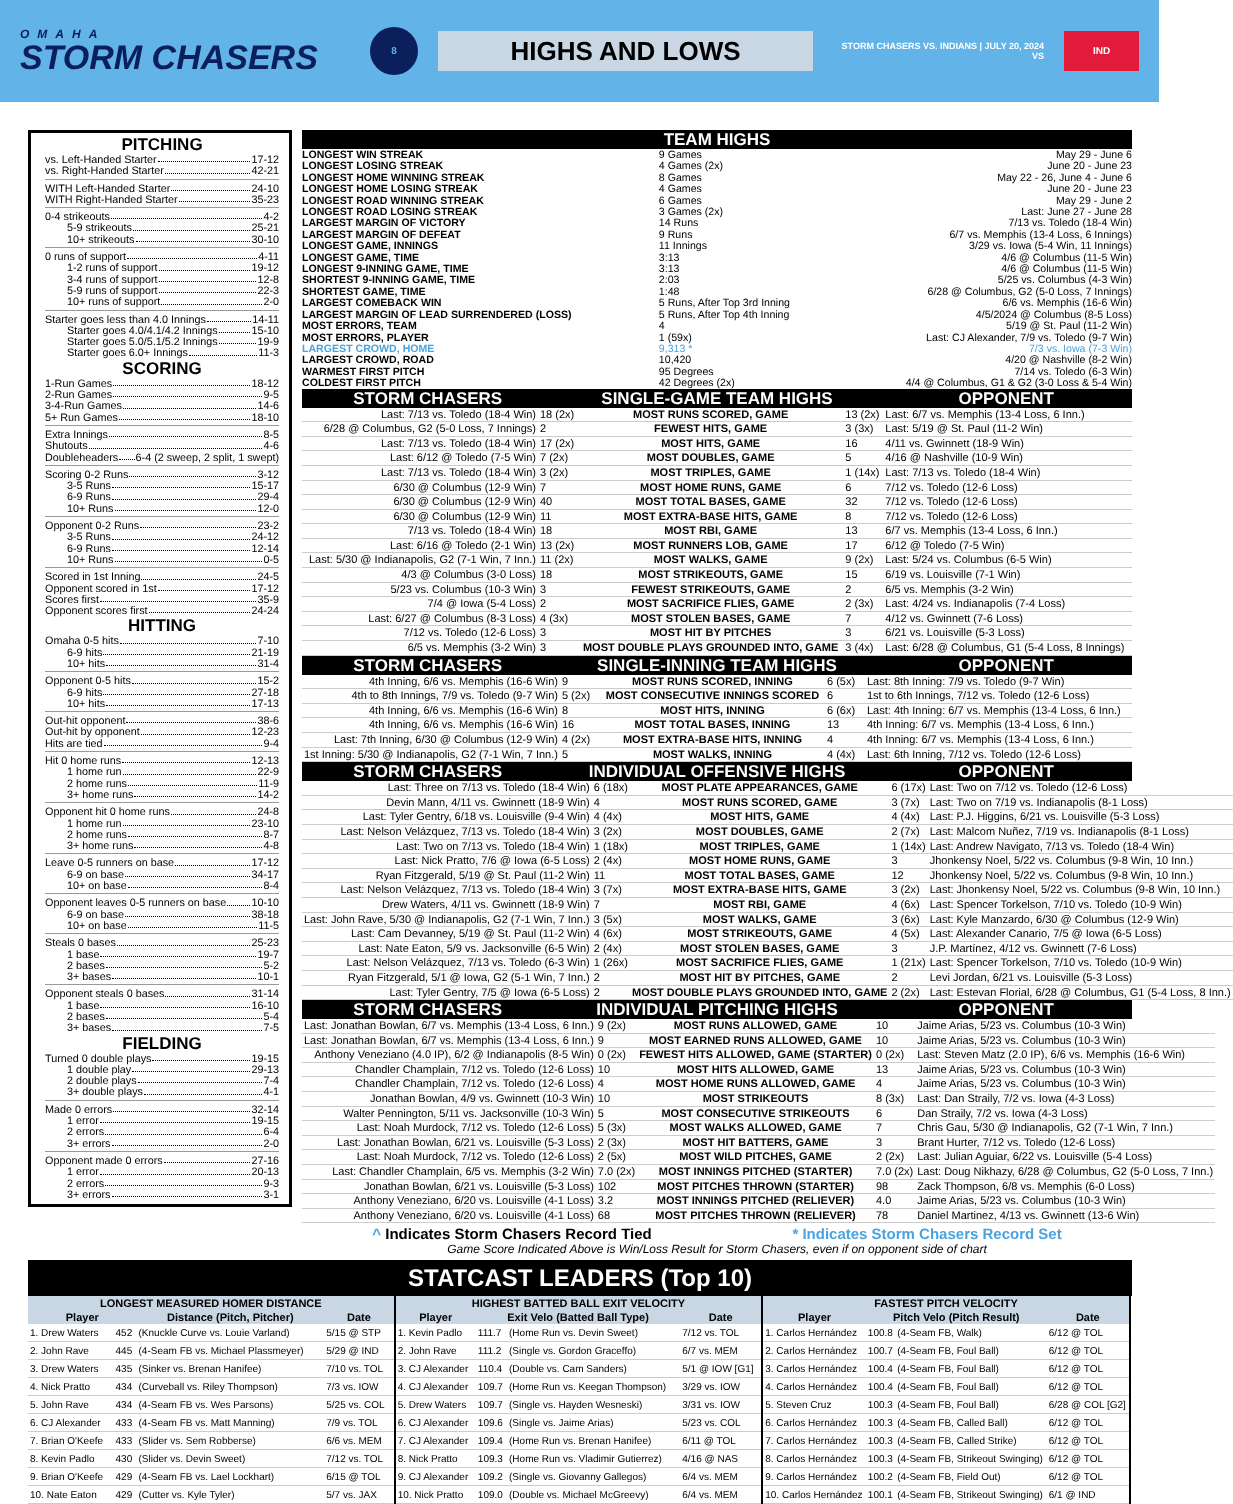OMAHA
STORM CHASERS
8
HIGHS AND LOWS
STORM CHASERS VS. INDIANS | JULY 20, 2024 VS
IND
PITCHING
vs. Left-Handed Starter 17-12
vs. Right-Handed Starter 42-21
WITH Left-Handed Starter 24-10
WITH Right-Handed Starter 35-23
0-4 strikeouts 4-2
5-9 strikeouts 25-21
10+ strikeouts 30-10
0 runs of support 4-11
1-2 runs of support 19-12
3-4 runs of support 12-8
5-9 runs of support 22-3
10+ runs of support 2-0
Starter goes less than 4.0 Innings 14-11
Starter goes 4.0/4.1/4.2 Innings 15-10
Starter goes 5.0/5.1/5.2 Innings 19-9
Starter goes 6.0+ Innings 11-3
SCORING
1-Run Games 18-12
2-Run Games 9-5
3-4-Run Games 14-6
5+ Run Games 18-10
Extra Innings 8-5
Shutouts 4-6
Doubleheaders 6-4 (2 sweep, 2 split, 1 swept)
Scoring 0-2 Runs 3-12
3-5 Runs 15-17
6-9 Runs 29-4
10+ Runs 12-0
Opponent 0-2 Runs 23-2
3-5 Runs 24-12
6-9 Runs 12-14
10+ Runs 0-5
Scored in 1st Inning 24-5
Opponent scored in 1st 17-12
Scores first 35-9
Opponent scores first 24-24
HITTING
Omaha 0-5 hits 7-10
6-9 hits 21-19
10+ hits 31-4
Opponent 0-5 hits 15-2
6-9 hits 27-18
10+ hits 17-13
Out-hit opponent 38-6
Out-hit by opponent 12-23
Hits are tied 9-4
Hit 0 home runs 12-13
1 home run 22-9
2 home runs 11-9
3+ home runs 14-2
Opponent hit 0 home runs 24-8
1 home run 23-10
2 home runs 8-7
3+ home runs 4-8
Leave 0-5 runners on base 17-12
6-9 on base 34-17
10+ on base 8-4
Opponent leaves 0-5 runners on base 10-10
6-9 on base 38-18
10+ on base 11-5
Steals 0 bases 25-23
1 base 19-7
2 bases 5-2
3+ bases 10-1
Opponent steals 0 bases 31-14
1 base 16-10
2 bases 5-4
3+ bases 7-5
FIELDING
Turned 0 double plays 19-15
1 double play 29-13
2 double plays 7-4
3+ double plays 4-1
Made 0 errors 32-14
1 error 19-15
2 errors 6-4
3+ errors 2-0
Opponent made 0 errors 27-16
1 error 20-13
2 errors 9-3
3+ errors 3-1
TEAM HIGHS
| LONGEST WIN STREAK | 9 Games | May 29 - June 6 |
| LONGEST LOSING STREAK | 4 Games (2x) | June 20 - June 23 |
| LONGEST HOME WINNING STREAK | 8 Games | May 22 - 26, June 4 - June 6 |
| LONGEST HOME LOSING STREAK | 4 Games | June 20 - June 23 |
| LONGEST ROAD WINNING STREAK | 6 Games | May 29 - June 2 |
| LONGEST ROAD LOSING STREAK | 3 Games (2x) | Last: June 27 - June 28 |
| LARGEST MARGIN OF VICTORY | 14 Runs | 7/13 vs. Toledo (18-4 Win) |
| LARGEST MARGIN OF DEFEAT | 9 Runs | 6/7 vs. Memphis (13-4 Loss, 6 Innings) |
| LONGEST GAME, INNINGS | 11 Innings | 3/29 vs. Iowa (5-4 Win, 11 Innings) |
| LONGEST GAME, TIME | 3:13 | 4/6 @ Columbus (11-5 Win) |
| LONGEST 9-INNING GAME, TIME | 3:13 | 4/6 @ Columbus (11-5 Win) |
| SHORTEST 9-INNING GAME, TIME | 2:03 | 5/25 vs. Columbus (4-3 Win) |
| SHORTEST GAME, TIME | 1:48 | 6/28 @ Columbus, G2 (5-0 Loss, 7 Innings) |
| LARGEST COMEBACK WIN | 5 Runs, After Top 3rd Inning | 6/6 vs. Memphis (16-6 Win) |
| LARGEST MARGIN OF LEAD SURRENDERED (LOSS) | 5 Runs, After Top 4th Inning | 4/5/2024 @ Columbus (8-5 Loss) |
| MOST ERRORS, TEAM | 4 | 5/19 @ St. Paul (11-2 Win) |
| MOST ERRORS, PLAYER | 1 (59x) | Last: CJ Alexander, 7/9 vs. Toledo (9-7 Win) |
| LARGEST CROWD, HOME | 9,313 * | 7/3 vs. Iowa (7-3 Win) |
| LARGEST CROWD, ROAD | 10,420 | 4/20 @ Nashville (8-2 Win) |
| WARMEST FIRST PITCH | 95 Degrees | 7/14 vs. Toledo (6-3 Win) |
| COLDEST FIRST PITCH | 42 Degrees (2x) | 4/4 @ Columbus, G1 & G2 (3-0 Loss & 5-4 Win) |
STORM CHASERS SINGLE-GAME TEAM HIGHS OPPONENT
| Last: 7/13 vs. Toledo (18-4 Win) | 18 (2x) | MOST RUNS SCORED, GAME | 13 (2x) | Last: 6/7 vs. Memphis (13-4 Loss, 6 Inn.) |
| 6/28 @ Columbus, G2 (5-0 Loss, 7 Innings) | 2 | FEWEST HITS, GAME | 3 (3x) | Last: 5/19 @ St. Paul (11-2 Win) |
| Last: 7/13 vs. Toledo (18-4 Win) | 17 (2x) | MOST HITS, GAME | 16 | 4/11 vs. Gwinnett (18-9 Win) |
| Last: 6/12 @ Toledo (7-5 Win) | 7 (2x) | MOST DOUBLES, GAME | 5 | 4/16 @ Nashville (10-9 Win) |
| Last: 7/13 vs. Toledo (18-4 Win) | 3 (2x) | MOST TRIPLES, GAME | 1 (14x) | Last: 7/13 vs. Toledo (18-4 Win) |
| 6/30 @ Columbus (12-9 Win) | 7 | MOST HOME RUNS, GAME | 6 | 7/12 vs. Toledo (12-6 Loss) |
| 6/30 @ Columbus (12-9 Win) | 40 | MOST TOTAL BASES, GAME | 32 | 7/12 vs. Toledo (12-6 Loss) |
| 6/30 @ Columbus (12-9 Win) | 11 | MOST EXTRA-BASE HITS, GAME | 8 | 7/12 vs. Toledo (12-6 Loss) |
| 7/13 vs. Toledo (18-4 Win) | 18 | MOST RBI, GAME | 13 | 6/7 vs. Memphis (13-4 Loss, 6 Inn.) |
| Last: 6/16 @ Toledo (2-1 Win) | 13 (2x) | MOST RUNNERS LOB, GAME | 17 | 6/12 @ Toledo (7-5 Win) |
| Last: 5/30 @ Indianapolis, G2 (7-1 Win, 7 Inn.) | 11 (2x) | MOST WALKS, GAME | 9 (2x) | Last: 5/24 vs. Columbus (6-5 Win) |
| 4/3 @ Columbus (3-0 Loss) | 18 | MOST STRIKEOUTS, GAME | 15 | 6/19 vs. Louisville (7-1 Win) |
| 5/23 vs. Columbus (10-3 Win) | 3 | FEWEST STRIKEOUTS, GAME | 2 | 6/5 vs. Memphis (3-2 Win) |
| 7/4 @ Iowa (5-4 Loss) | 2 | MOST SACRIFICE FLIES, GAME | 2 (3x) | Last: 4/24 vs. Indianapolis (7-4 Loss) |
| Last: 6/27 @ Columbus (8-3 Loss) | 4 (3x) | MOST STOLEN BASES, GAME | 7 | 4/12 vs. Gwinnett (7-6 Loss) |
| 7/12 vs. Toledo (12-6 Loss) | 3 | MOST HIT BY PITCHES | 3 | 6/21 vs. Louisville (5-3 Loss) |
| 6/5 vs. Memphis (3-2 Win) | 3 | MOST DOUBLE PLAYS GROUNDED INTO, GAME | 3 (4x) | Last: 6/28 @ Columbus, G1 (5-4 Loss, 8 Innings) |
STORM CHASERS SINGLE-INNING TEAM HIGHS OPPONENT
| 4th Inning, 6/6 vs. Memphis (16-6 Win) | 9 | MOST RUNS SCORED, INNING | 6 (5x) | Last: 8th Inning: 7/9 vs. Toledo (9-7 Win) |
| 4th to 8th Innings, 7/9 vs. Toledo (9-7 Win) | 5 (2x) | MOST CONSECUTIVE INNINGS SCORED | 6 | 1st to 6th Innings, 7/12 vs. Toledo (12-6 Loss) |
| 4th Inning, 6/6 vs. Memphis (16-6 Win) | 8 | MOST HITS, INNING | 6 (6x) | Last: 4th Inning: 6/7 vs. Memphis (13-4 Loss, 6 Inn.) |
| 4th Inning, 6/6 vs. Memphis (16-6 Win) | 16 | MOST TOTAL BASES, INNING | 13 | 4th Inning: 6/7 vs. Memphis (13-4 Loss, 6 Inn.) |
| Last: 7th Inning, 6/30 @ Columbus (12-9 Win) | 4 (2x) | MOST EXTRA-BASE HITS, INNING | 4 | 4th Inning: 6/7 vs. Memphis (13-4 Loss, 6 Inn.) |
| 1st Inning: 5/30 @ Indianapolis, G2 (7-1 Win, 7 Inn.) | 5 | MOST WALKS, INNING | 4 (4x) | Last: 6th Inning, 7/12 vs. Toledo (12-6 Loss) |
STORM CHASERS INDIVIDUAL OFFENSIVE HIGHS OPPONENT
| Last: Three on 7/13 vs. Toledo (18-4 Win) | 6 (18x) | MOST PLATE APPEARANCES, GAME | 6 (17x) | Last: Two on 7/12 vs. Toledo (12-6 Loss) |
| Devin Mann, 4/11 vs. Gwinnett (18-9 Win) | 4 | MOST RUNS SCORED, GAME | 3 (7x) | Last: Two on 7/19 vs. Indianapolis (8-1 Loss) |
| Last: Tyler Gentry, 6/18 vs. Louisville (9-4 Win) | 4 (4x) | MOST HITS, GAME | 4 (4x) | Last: P.J. Higgins, 6/21 vs. Louisville (5-3 Loss) |
| Last: Nelson Velázquez, 7/13 vs. Toledo (18-4 Win) | 3 (2x) | MOST DOUBLES, GAME | 2 (7x) | Last: Malcom Nuñez, 7/19 vs. Indianapolis (8-1 Loss) |
| Last: Two on 7/13 vs. Toledo (18-4 Win) | 1 (18x) | MOST TRIPLES, GAME | 1 (14x) | Last: Andrew Navigato, 7/13 vs. Toledo (18-4 Win) |
| Last: Nick Pratto, 7/6 @ Iowa (6-5 Loss) | 2 (4x) | MOST HOME RUNS, GAME | 3 | Jhonkensy Noel, 5/22 vs. Columbus (9-8 Win, 10 Inn.) |
| Ryan Fitzgerald, 5/19 @ St. Paul (11-2 Win) | 11 | MOST TOTAL BASES, GAME | 12 | Jhonkensy Noel, 5/22 vs. Columbus (9-8 Win, 10 Inn.) |
| Last: Nelson Velázquez, 7/13 vs. Toledo (18-4 Win) | 3 (7x) | MOST EXTRA-BASE HITS, GAME | 3 (2x) | Last: Jhonkensy Noel, 5/22 vs. Columbus (9-8 Win, 10 Inn.) |
| Drew Waters, 4/11 vs. Gwinnett (18-9 Win) | 7 | MOST RBI, GAME | 4 (6x) | Last: Spencer Torkelson, 7/10 vs. Toledo (10-9 Win) |
| Last: John Rave, 5/30 @ Indianapolis, G2 (7-1 Win, 7 Inn.) | 3 (5x) | MOST WALKS, GAME | 3 (6x) | Last: Kyle Manzardo, 6/30 @ Columbus (12-9 Win) |
| Last: Cam Devanney, 5/19 @ St. Paul (11-2 Win) | 4 (6x) | MOST STRIKEOUTS, GAME | 4 (5x) | Last: Alexander Canario, 7/5 @ Iowa (6-5 Loss) |
| Last: Nate Eaton, 5/9 vs. Jacksonville (6-5 Win) | 2 (4x) | MOST STOLEN BASES, GAME | 3 | J.P. Martínez, 4/12 vs. Gwinnett (7-6 Loss) |
| Last: Nelson Velázquez, 7/13 vs. Toledo (6-3 Win) | 1 (26x) | MOST SACRIFICE FLIES, GAME | 1 (21x) | Last: Spencer Torkelson, 7/10 vs. Toledo (10-9 Win) |
| Ryan Fitzgerald, 5/1 @ Iowa, G2 (5-1 Win, 7 Inn.) | 2 | MOST HIT BY PITCHES, GAME | 2 | Levi Jordan, 6/21 vs. Louisville (5-3 Loss) |
| Last: Tyler Gentry, 7/5 @ Iowa (6-5 Loss) | 2 | MOST DOUBLE PLAYS GROUNDED INTO, GAME | 2 (2x) | Last: Estevan Florial, 6/28 @ Columbus, G1 (5-4 Loss, 8 Inn.) |
STORM CHASERS INDIVIDUAL PITCHING HIGHS OPPONENT
| Last: Jonathan Bowlan, 6/7 vs. Memphis (13-4 Loss, 6 Inn.) | 9 (2x) | MOST RUNS ALLOWED, GAME | 10 | Jaime Arias, 5/23 vs. Columbus (10-3 Win) |
| Last: Jonathan Bowlan, 6/7 vs. Memphis (13-4 Loss, 6 Inn.) | 9 | MOST EARNED RUNS ALLOWED, GAME | 10 | Jaime Arias, 5/23 vs. Columbus (10-3 Win) |
| Anthony Veneziano (4.0 IP), 6/2 @ Indianapolis (8-5 Win) | 0 (2x) | FEWEST HITS ALLOWED, GAME (STARTER) | 0 (2x) | Last: Steven Matz (2.0 IP), 6/6 vs. Memphis (16-6 Win) |
| Chandler Champlain, 7/12 vs. Toledo (12-6 Loss) | 10 | MOST HITS ALLOWED, GAME | 13 | Jaime Arias, 5/23 vs. Columbus (10-3 Win) |
| Chandler Champlain, 7/12 vs. Toledo (12-6 Loss) | 4 | MOST HOME RUNS ALLOWED, GAME | 4 | Jaime Arias, 5/23 vs. Columbus (10-3 Win) |
| Jonathan Bowlan, 4/9 vs. Gwinnett (10-3 Win) | 10 | MOST STRIKEOUTS | 8 (3x) | Last: Dan Straily, 7/2 vs. Iowa (4-3 Loss) |
| Walter Pennington, 5/11 vs. Jacksonville (10-3 Win) | 5 | MOST CONSECUTIVE STRIKEOUTS | 6 | Dan Straily, 7/2 vs. Iowa (4-3 Loss) |
| Last: Noah Murdock, 7/12 vs. Toledo (12-6 Loss) | 5 (3x) | MOST WALKS ALLOWED, GAME | 7 | Chris Gau, 5/30 @ Indianapolis, G2 (7-1 Win, 7 Inn.) |
| Last: Jonathan Bowlan, 6/21 vs. Louisville (5-3 Loss) | 2 (3x) | MOST HIT BATTERS, GAME | 3 | Brant Hurter, 7/12 vs. Toledo (12-6 Loss) |
| Last: Noah Murdock, 7/12 vs. Toledo (12-6 Loss) | 2 (5x) | MOST WILD PITCHES, GAME | 2 (2x) | Last: Julian Aguiar, 6/22 vs. Louisville (5-4 Loss) |
| Last: Chandler Champlain, 6/5 vs. Memphis (3-2 Win) | 7.0 (2x) | MOST INNINGS PITCHED (STARTER) | 7.0 (2x) | Last: Doug Nikhazy, 6/28 @ Columbus, G2 (5-0 Loss, 7 Inn.) |
| Jonathan Bowlan, 6/21 vs. Louisville (5-3 Loss) | 102 | MOST PITCHES THROWN (STARTER) | 98 | Zack Thompson, 6/8 vs. Memphis (6-0 Loss) |
| Anthony Veneziano, 6/20 vs. Louisville (4-1 Loss) | 3.2 | MOST INNINGS PITCHED (RELIEVER) | 4.0 | Jaime Arias, 5/23 vs. Columbus (10-3 Win) |
| Anthony Veneziano, 6/20 vs. Louisville (4-1 Loss) | 68 | MOST PITCHES THROWN (RELIEVER) | 78 | Daniel Martinez, 4/13 vs. Gwinnett (13-6 Win) |
^ Indicates Storm Chasers Record Tied * Indicates Storm Chasers Record Set
Game Score Indicated Above is Win/Loss Result for Storm Chasers, even if on opponent side of chart
STATCAST LEADERS (Top 10)
| LONGEST MEASURED HOMER DISTANCE | | | |
| --- | --- | --- | --- |
| Player | | Distance (Pitch, Pitcher) | Date |
| 1. Drew Waters | 452 | (Knuckle Curve vs. Louie Varland) | 5/15 @ STP |
| 2. John Rave | 445 | (4-Seam FB vs. Michael Plassmeyer) | 5/29 @ IND |
| 3. Drew Waters | 435 | (Sinker vs. Brenan Hanifee) | 7/10 vs. TOL |
| 4. Nick Pratto | 434 | (Curveball vs. Riley Thompson) | 7/3 vs. IOW |
| 5. John Rave | 434 | (4-Seam FB vs. Wes Parsons) | 5/25 vs. COL |
| 6. CJ Alexander | 433 | (4-Seam FB vs. Matt Manning) | 7/9 vs. TOL |
| 7. Brian O'Keefe | 433 | (Slider vs. Sem Robberse) | 6/6 vs. MEM |
| 8. Kevin Padlo | 430 | (Slider vs. Devin Sweet) | 7/12 vs. TOL |
| 9. Brian O'Keefe | 429 | (4-Seam FB vs. Lael Lockhart) | 6/15 @ TOL |
| 10. Nate Eaton | 429 | (Cutter vs. Kyle Tyler) | 5/7 vs. JAX |
| HIGHEST BATTED BALL EXIT VELOCITY | | | |
| --- | --- | --- | --- |
| Player | Exit Velo (Batted Ball Type) | | Date |
| 1. Kevin Padlo | 111.7 | (Home Run vs. Devin Sweet) | 7/12 vs. TOL |
| 2. John Rave | 111.2 | (Single vs. Gordon Graceffo) | 6/7 vs. MEM |
| 3. CJ Alexander | 110.4 | (Double vs. Cam Sanders) | 5/1 @ IOW [G1] |
| 4. CJ Alexander | 109.7 | (Home Run vs. Keegan Thompson) | 3/29 vs. IOW |
| 5. Drew Waters | 109.7 | (Single vs. Hayden Wesneski) | 3/31 vs. IOW |
| 6. CJ Alexander | 109.6 | (Single vs. Jaime Arias) | 5/23 vs. COL |
| 7. CJ Alexander | 109.4 | (Home Run vs. Brenan Hanifee) | 6/11 @ TOL |
| 8. Nick Pratto | 109.3 | (Home Run vs. Vladimir Gutierrez) | 4/16 @ NAS |
| 9. CJ Alexander | 109.2 | (Single vs. Giovanny Gallegos) | 6/4 vs. MEM |
| 10. Nick Pratto | 109.0 | (Double vs. Michael McGreevy) | 6/4 vs. MEM |
| FASTEST PITCH VELOCITY | | | |
| --- | --- | --- | --- |
| Player | Pitch Velo (Pitch Result) | | Date |
| 1. Carlos Hernández | 100.8 | (4-Seam FB, Walk) | 6/12 @ TOL |
| 2. Carlos Hernández | 100.7 | (4-Seam FB, Foul Ball) | 6/12 @ TOL |
| 3. Carlos Hernández | 100.4 | (4-Seam FB, Foul Ball) | 6/12 @ TOL |
| 4. Carlos Hernández | 100.4 | (4-Seam FB, Foul Ball) | 6/12 @ TOL |
| 5. Steven Cruz | 100.3 | (4-Seam FB, Foul Ball) | 6/28 @ COL [G2] |
| 6. Carlos Hernández | 100.3 | (4-Seam FB, Called Ball) | 6/12 @ TOL |
| 7. Carlos Hernández | 100.3 | (4-Seam FB, Called Strike) | 6/12 @ TOL |
| 8. Carlos Hernández | 100.3 | (4-Seam FB, Strikeout Swinging) | 6/12 @ TOL |
| 9. Carlos Hernández | 100.2 | (4-Seam FB, Field Out) | 6/12 @ TOL |
| 10. Carlos Hernández | 100.1 | (4-Seam FB, Strikeout Swinging) | 6/1 @ IND |